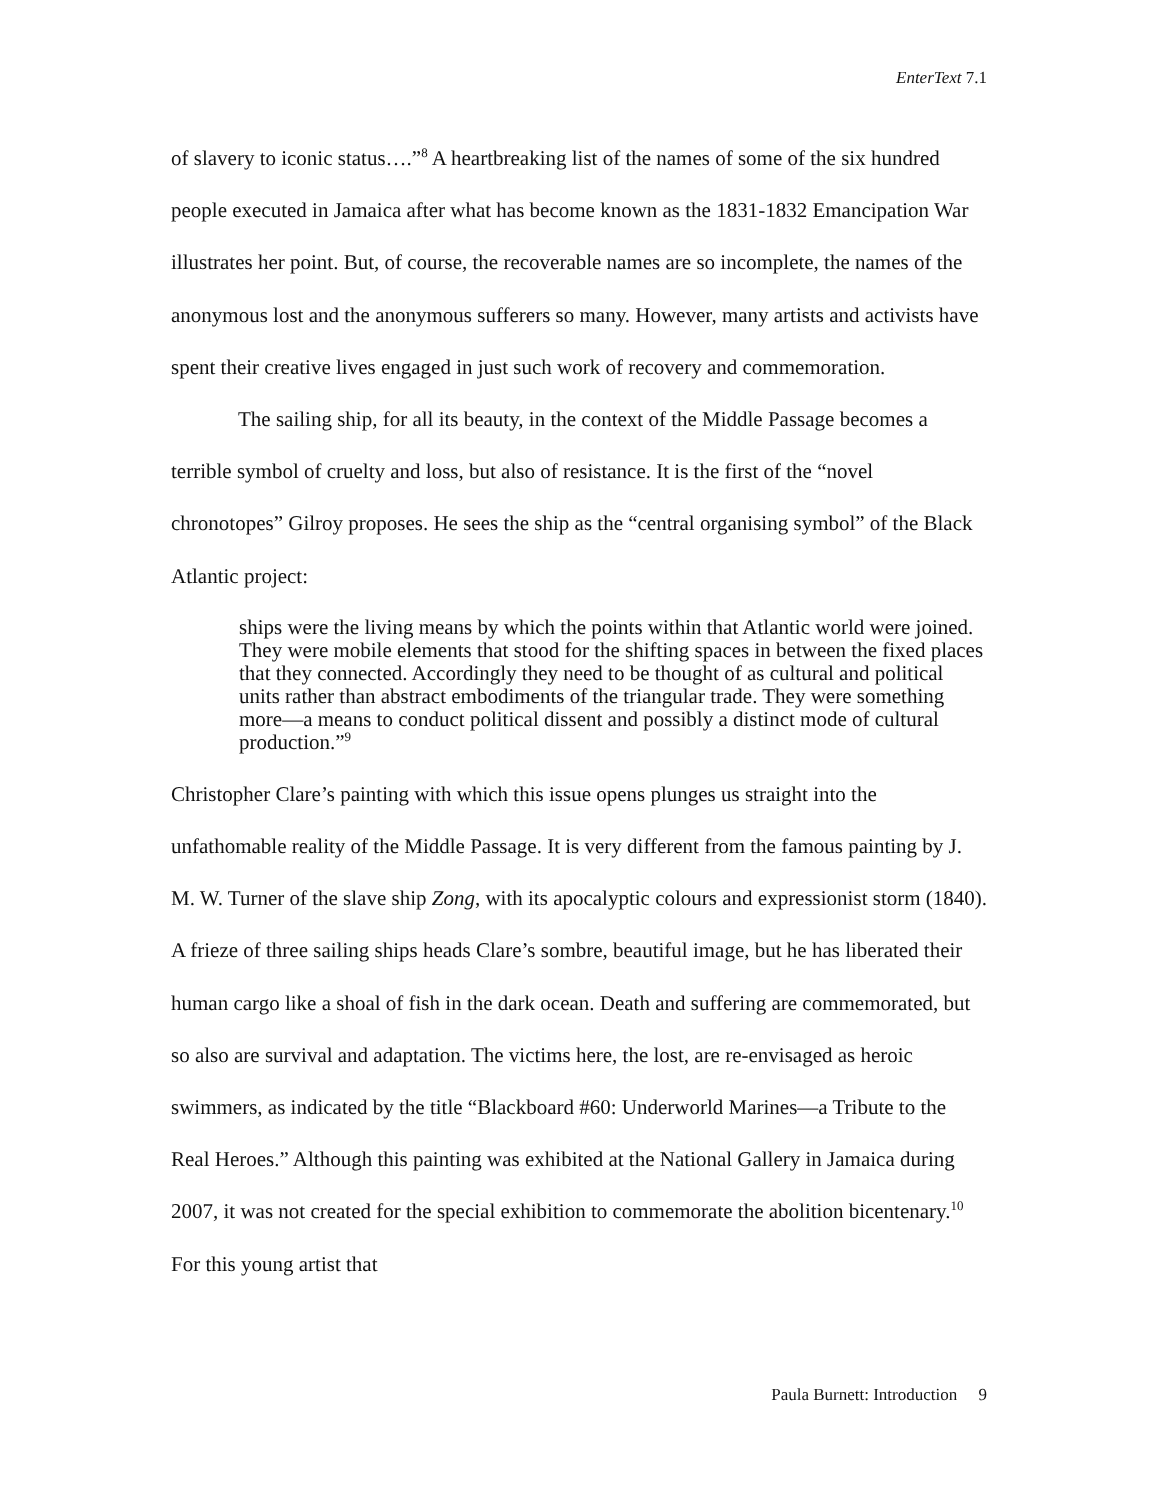EnterText 7.1
of slavery to iconic status….”<sup>8</sup> A heartbreaking list of the names of some of the six hundred people executed in Jamaica after what has become known as the 1831-1832 Emancipation War illustrates her point. But, of course, the recoverable names are so incomplete, the names of the anonymous lost and the anonymous sufferers so many. However, many artists and activists have spent their creative lives engaged in just such work of recovery and commemoration.
The sailing ship, for all its beauty, in the context of the Middle Passage becomes a terrible symbol of cruelty and loss, but also of resistance. It is the first of the “novel chronotopes” Gilroy proposes. He sees the ship as the “central organising symbol” of the Black Atlantic project:
ships were the living means by which the points within that Atlantic world were joined. They were mobile elements that stood for the shifting spaces in between the fixed places that they connected. Accordingly they need to be thought of as cultural and political units rather than abstract embodiments of the triangular trade. They were something more—a means to conduct political dissent and possibly a distinct mode of cultural production.”<sup>9</sup>
Christopher Clare’s painting with which this issue opens plunges us straight into the unfathomable reality of the Middle Passage. It is very different from the famous painting by J. M. W. Turner of the slave ship Zong, with its apocalyptic colours and expressionist storm (1840). A frieze of three sailing ships heads Clare’s sombre, beautiful image, but he has liberated their human cargo like a shoal of fish in the dark ocean. Death and suffering are commemorated, but so also are survival and adaptation. The victims here, the lost, are re-envisaged as heroic swimmers, as indicated by the title “Blackboard #60: Underworld Marines—a Tribute to the Real Heroes.” Although this painting was exhibited at the National Gallery in Jamaica during 2007, it was not created for the special exhibition to commemorate the abolition bicentenary.<sup>10</sup> For this young artist that
Paula Burnett: Introduction 9